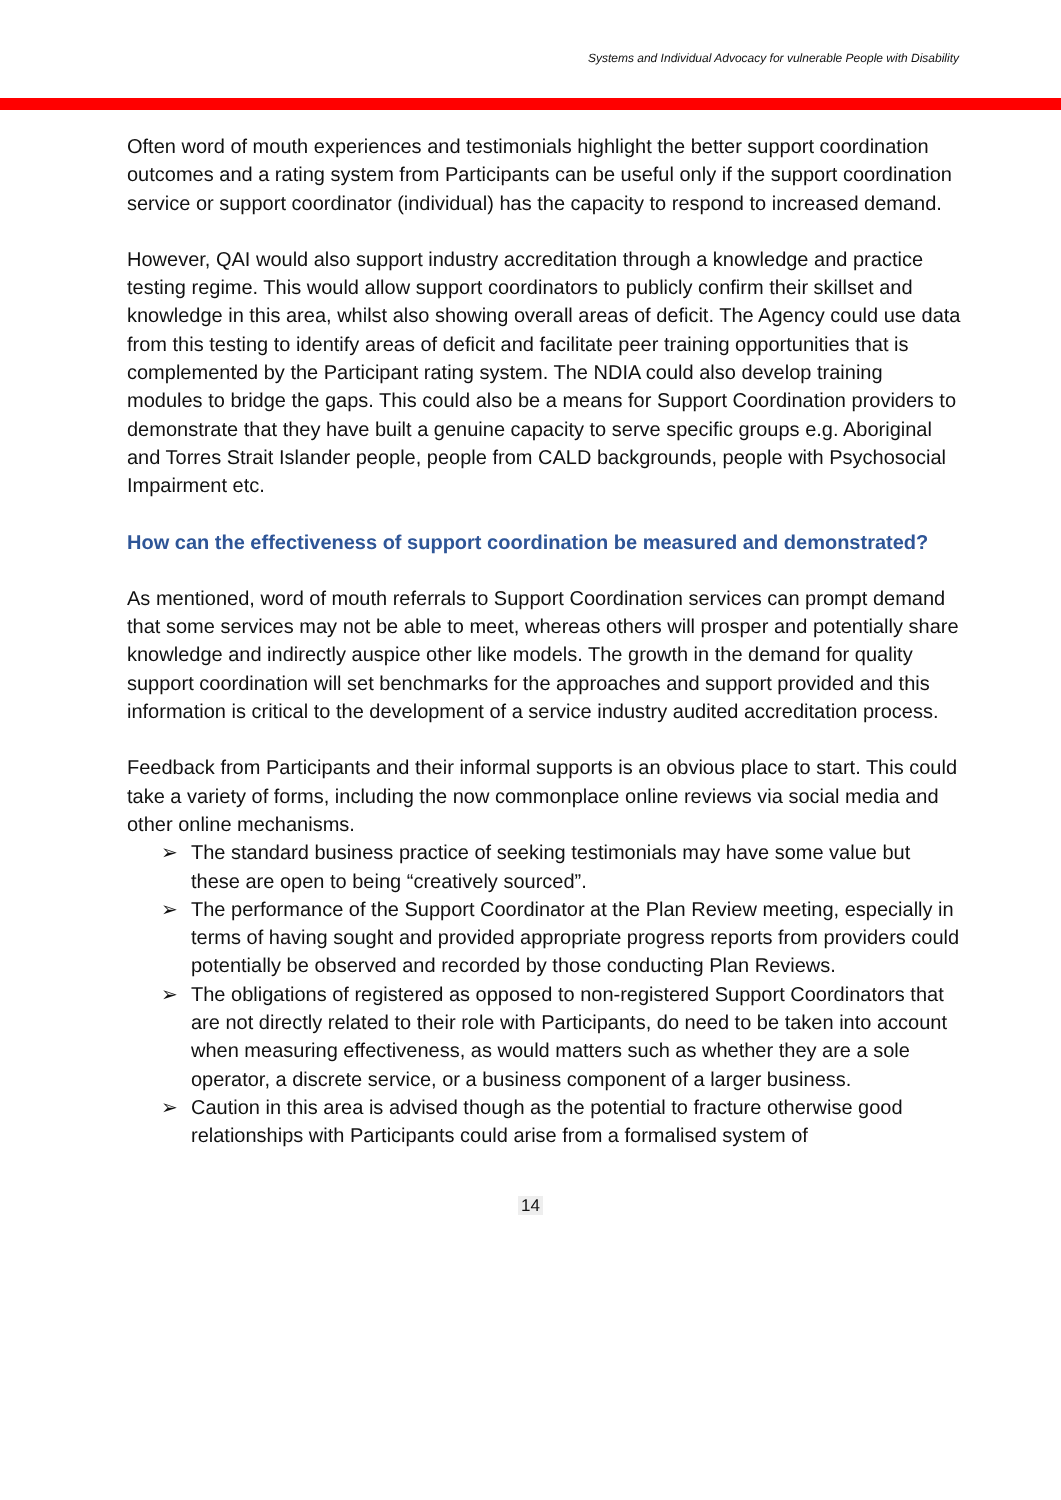Systems and Individual Advocacy for vulnerable People with Disability
Often word of mouth experiences and testimonials highlight the better support coordination outcomes and a rating system from Participants can be useful only if the support coordination service or support coordinator (individual) has the capacity to respond to increased demand.
However, QAI would also support industry accreditation through a knowledge and practice testing regime. This would allow support coordinators to publicly confirm their skillset and knowledge in this area, whilst also showing overall areas of deficit. The Agency could use data from this testing to identify areas of deficit and facilitate peer training opportunities that is complemented by the Participant rating system. The NDIA could also develop training modules to bridge the gaps. This could also be a means for Support Coordination providers to demonstrate that they have built a genuine capacity to serve specific groups e.g. Aboriginal and Torres Strait Islander people, people from CALD backgrounds, people with Psychosocial Impairment etc.
How can the effectiveness of support coordination be measured and demonstrated?
As mentioned, word of mouth referrals to Support Coordination services can prompt demand that some services may not be able to meet, whereas others will prosper and potentially share knowledge and indirectly auspice other like models. The growth in the demand for quality support coordination will set benchmarks for the approaches and support provided and this information is critical to the development of a service industry audited accreditation process.
Feedback from Participants and their informal supports is an obvious place to start. This could take a variety of forms, including the now commonplace online reviews via social media and other online mechanisms.
➢ The standard business practice of seeking testimonials may have some value but these are open to being “creatively sourced”.
➢ The performance of the Support Coordinator at the Plan Review meeting, especially in terms of having sought and provided appropriate progress reports from providers could potentially be observed and recorded by those conducting Plan Reviews.
➢ The obligations of registered as opposed to non-registered Support Coordinators that are not directly related to their role with Participants, do need to be taken into account when measuring effectiveness, as would matters such as whether they are a sole operator, a discrete service, or a business component of a larger business.
➢ Caution in this area is advised though as the potential to fracture otherwise good relationships with Participants could arise from a formalised system of
14